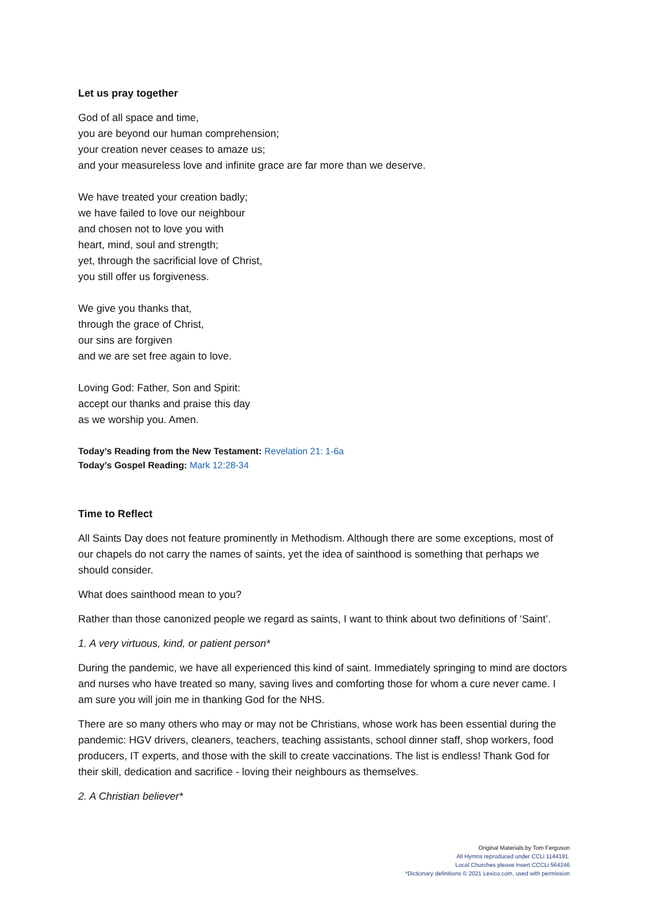Let us pray together
God of all space and time,
you are beyond our human comprehension;
your creation never ceases to amaze us;
and your measureless love and infinite grace are far more than we deserve.
We have treated your creation badly;
we have failed to love our neighbour
and chosen not to love you with
heart, mind, soul and strength;
yet, through the sacrificial love of Christ,
you still offer us forgiveness.
We give you thanks that,
through the grace of Christ,
our sins are forgiven
and we are set free again to love.
Loving God: Father, Son and Spirit:
accept our thanks and praise this day
as we worship you. Amen.
Today’s Reading from the New Testament: Revelation 21: 1-6a
Today’s Gospel Reading: Mark 12:28-34
Time to Reflect
All Saints Day does not feature prominently in Methodism. Although there are some exceptions, most of our chapels do not carry the names of saints, yet the idea of sainthood is something that perhaps we should consider.
What does sainthood mean to you?
Rather than those canonized people we regard as saints, I want to think about two definitions of ‘Saint’.
1. A very virtuous, kind, or patient person*
During the pandemic, we have all experienced this kind of saint. Immediately springing to mind are doctors and nurses who have treated so many, saving lives and comforting those for whom a cure never came. I am sure you will join me in thanking God for the NHS.
There are so many others who may or may not be Christians, whose work has been essential during the pandemic: HGV drivers, cleaners, teachers, teaching assistants, school dinner staff, shop workers, food producers, IT experts, and those with the skill to create vaccinations. The list is endless! Thank God for their skill, dedication and sacrifice - loving their neighbours as themselves.
2. A Christian believer*
Original Materials by Tom Ferguson
All Hymns reproduced under CCLi 1144191.
Local Churches please insert CCCLi 564246
*Dictionary definitions © 2021 Lexico.com, used with permission